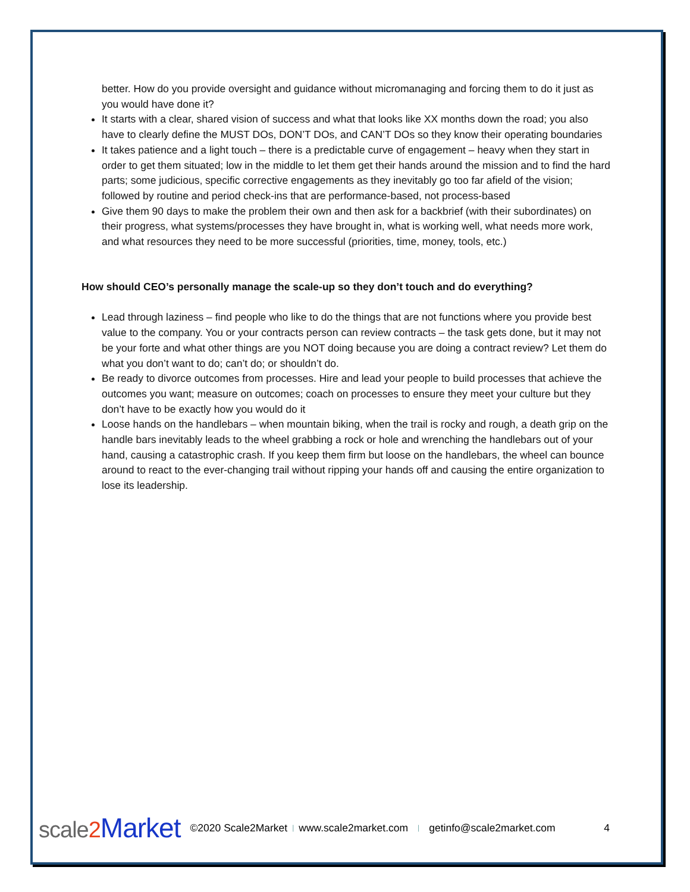better. How do you provide oversight and guidance without micromanaging and forcing them to do it just as you would have done it?
It starts with a clear, shared vision of success and what that looks like XX months down the road; you also have to clearly define the MUST DOs, DON’T DOs, and CAN’T DOs so they know their operating boundaries
It takes patience and a light touch – there is a predictable curve of engagement – heavy when they start in order to get them situated; low in the middle to let them get their hands around the mission and to find the hard parts; some judicious, specific corrective engagements as they inevitably go too far afield of the vision; followed by routine and period check-ins that are performance-based, not process-based
Give them 90 days to make the problem their own and then ask for a backbrief (with their subordinates) on their progress, what systems/processes they have brought in, what is working well, what needs more work, and what resources they need to be more successful (priorities, time, money, tools, etc.)
How should CEO’s personally manage the scale-up so they don’t touch and do everything?
Lead through laziness – find people who like to do the things that are not functions where you provide best value to the company. You or your contracts person can review contracts – the task gets done, but it may not be your forte and what other things are you NOT doing because you are doing a contract review? Let them do what you don’t want to do; can’t do; or shouldn’t do.
Be ready to divorce outcomes from processes. Hire and lead your people to build processes that achieve the outcomes you want; measure on outcomes; coach on processes to ensure they meet your culture but they don’t have to be exactly how you would do it
Loose hands on the handlebars – when mountain biking, when the trail is rocky and rough, a death grip on the handle bars inevitably leads to the wheel grabbing a rock or hole and wrenching the handlebars out of your hand, causing a catastrophic crash. If you keep them firm but loose on the handlebars, the wheel can bounce around to react to the ever-changing trail without ripping your hands off and causing the entire organization to lose its leadership.
scale2 Market ©2020 Scale2Market | www.scale2market.com | getinfo@scale2market.com 4